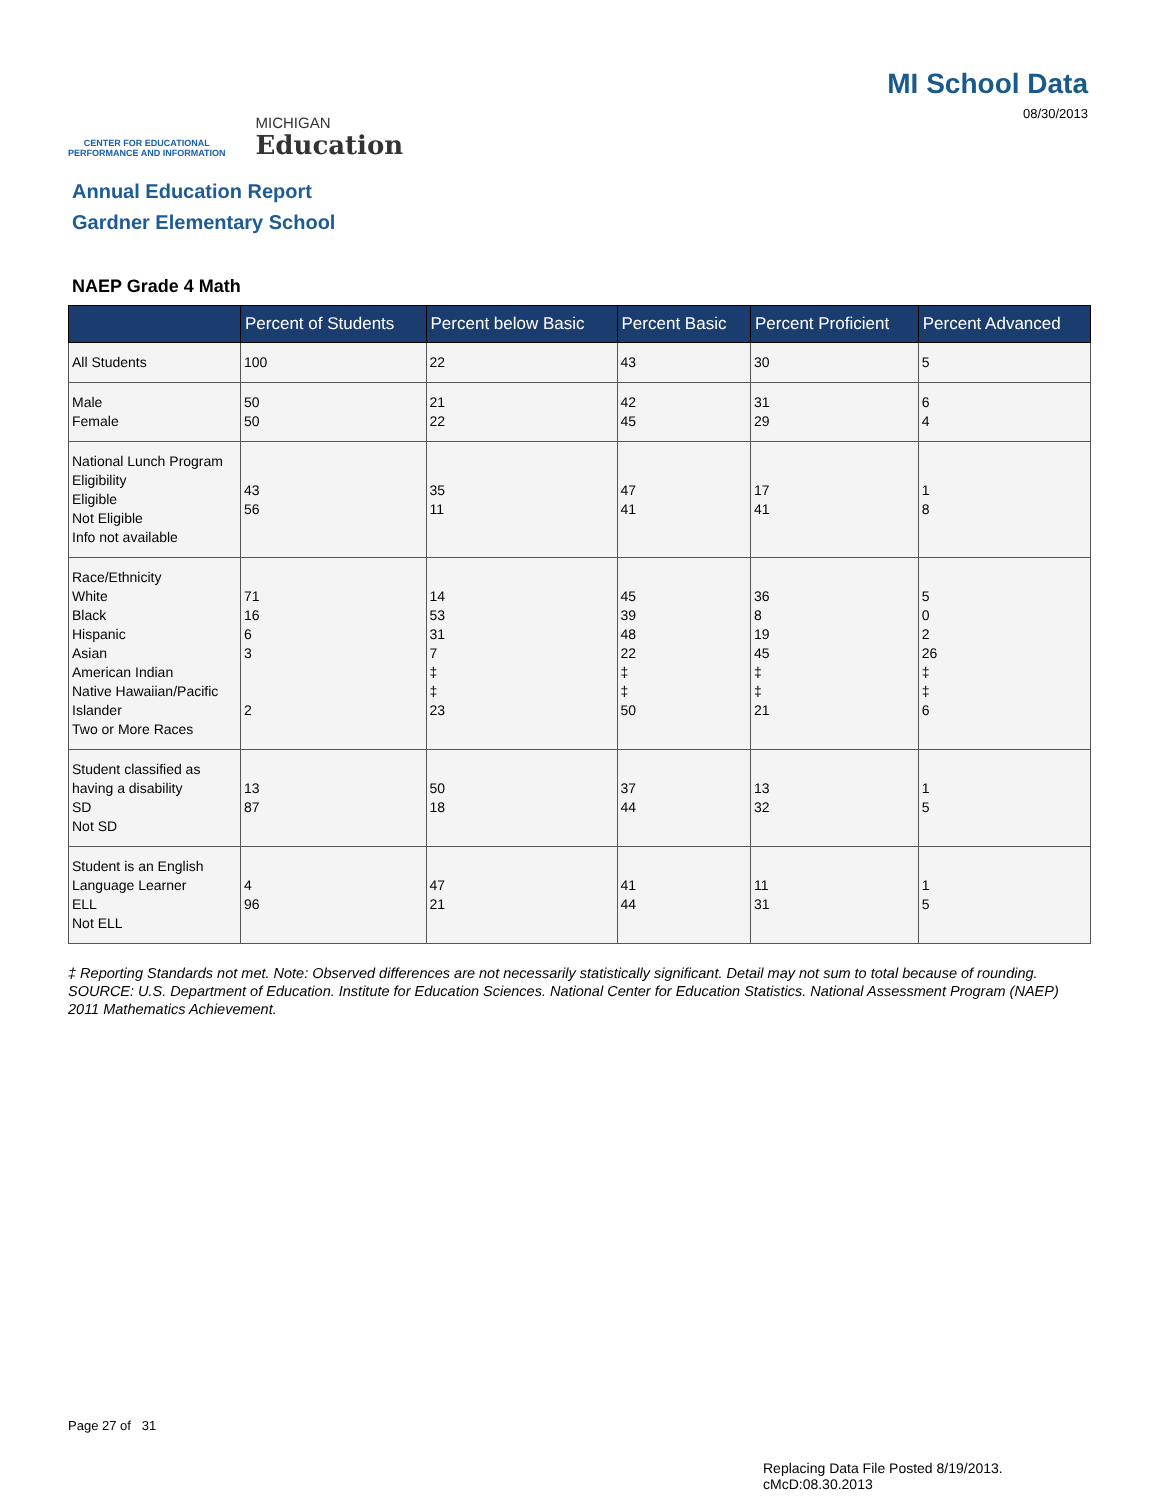CENTER FOR EDUCATIONAL
PERFORMANCE AND INFORMATION
MICHIGAN
Education
MI School Data
08/30/2013
Annual Education Report
Gardner Elementary School
NAEP Grade 4 Math
| | Percent of Students | Percent below Basic | Percent Basic | Percent Proficient | Percent Advanced |
| --- | --- | --- | --- | --- | --- |
| All Students | 100 | 22 | 43 | 30 | 5 |
| Male Female | 50 50 | 21 22 | 42 45 | 31 29 | 6 4 |
| National Lunch Program Eligibility Eligible Not Eligible Info not available | 43 56 | 35 11 | 47 41 | 17 41 | 1 8 |
| Race/Ethnicity White Black Hispanic Asian American Indian Native Hawaiian/Pacific Islander Two or More Races | 71 16 6 3 2 | 14 53 31 7 ‡ ‡ 23 | 45 39 48 22 ‡ ‡ 50 | 36 8 19 45 ‡ ‡ 21 | 5 0 2 26 ‡ ‡ 6 |
| Student classified as having a disability SD Not SD | 13 87 | 50 18 | 37 44 | 13 32 | 1 5 |
| Student is an English Language Learner ELL Not ELL | 4 96 | 47 21 | 41 44 | 11 31 | 1 5 |
‡ Reporting Standards not met. Note: Observed differences are not necessarily statistically significant. Detail may not sum to total because of rounding. SOURCE: U.S. Department of Education. Institute for Education Sciences. National Center for Education Statistics. National Assessment Program (NAEP) 2011 Mathematics Achievement.
Page 27 of 31
Replacing Data File Posted 8/19/2013.
cMcD:08.30.2013